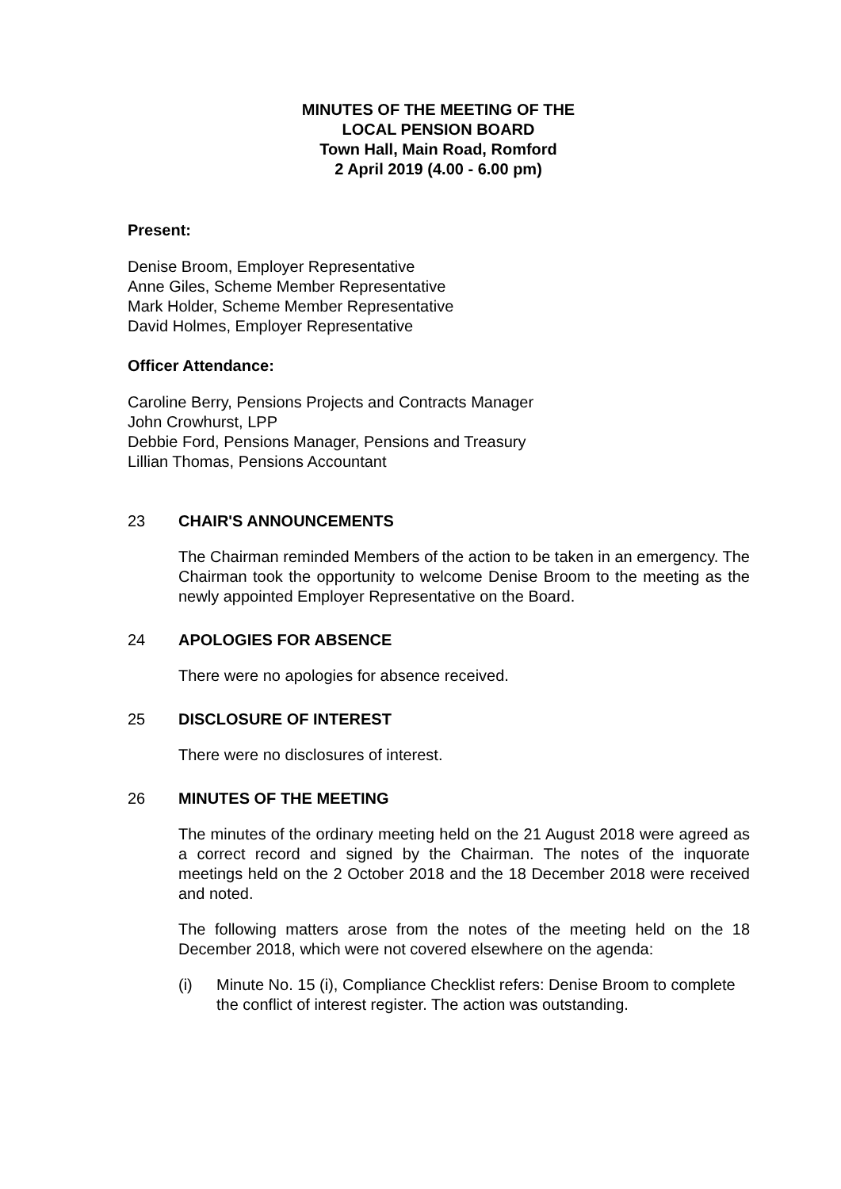MINUTES OF THE MEETING OF THE
LOCAL PENSION BOARD
Town Hall, Main Road, Romford
2 April 2019 (4.00 - 6.00 pm)
Present:
Denise Broom, Employer Representative
Anne Giles, Scheme Member Representative
Mark Holder, Scheme Member Representative
David Holmes, Employer Representative
Officer Attendance:
Caroline Berry, Pensions Projects and Contracts Manager
John Crowhurst, LPP
Debbie Ford, Pensions Manager, Pensions and Treasury
Lillian Thomas, Pensions Accountant
23 CHAIR'S ANNOUNCEMENTS
The Chairman reminded Members of the action to be taken in an emergency. The Chairman took the opportunity to welcome Denise Broom to the meeting as the newly appointed Employer Representative on the Board.
24 APOLOGIES FOR ABSENCE
There were no apologies for absence received.
25 DISCLOSURE OF INTEREST
There were no disclosures of interest.
26 MINUTES OF THE MEETING
The minutes of the ordinary meeting held on the 21 August 2018 were agreed as a correct record and signed by the Chairman. The notes of the inquorate meetings held on the 2 October 2018 and the 18 December 2018 were received and noted.
The following matters arose from the notes of the meeting held on the 18 December 2018, which were not covered elsewhere on the agenda:
(i) Minute No. 15 (i), Compliance Checklist refers: Denise Broom to complete the conflict of interest register. The action was outstanding.